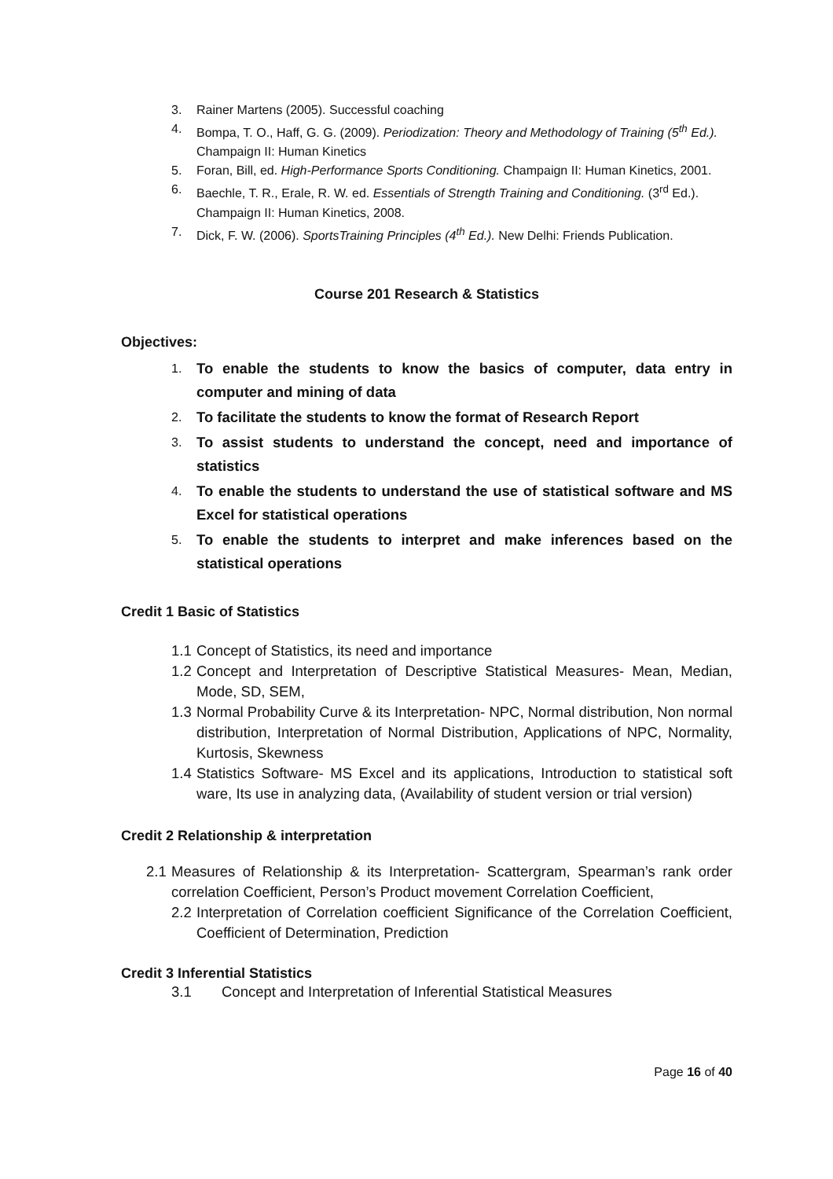3. Rainer Martens (2005). Successful coaching
4. Bompa, T. O., Haff, G. G. (2009). Periodization: Theory and Methodology of Training (5<sup>th</sup> Ed.). Champaign II: Human Kinetics
5. Foran, Bill, ed. High-Performance Sports Conditioning. Champaign II: Human Kinetics, 2001.
6. Baechle, T. R., Erale, R. W. ed. Essentials of Strength Training and Conditioning. (3<sup>rd</sup> Ed.). Champaign II: Human Kinetics, 2008.
7. Dick, F. W. (2006). SportsTraining Principles (4<sup>th</sup> Ed.). New Delhi: Friends Publication.
Course 201 Research & Statistics
Objectives:
1. To enable the students to know the basics of computer, data entry in computer and mining of data
2. To facilitate the students to know the format of Research Report
3. To assist students to understand the concept, need and importance of statistics
4. To enable the students to understand the use of statistical software and MS Excel for statistical operations
5. To enable the students to interpret and make inferences based on the statistical operations
Credit 1 Basic of Statistics
1.1 Concept of Statistics, its need and importance
1.2 Concept and Interpretation of Descriptive Statistical Measures- Mean, Median, Mode, SD, SEM,
1.3 Normal Probability Curve & its Interpretation- NPC, Normal distribution, Non normal distribution, Interpretation of Normal Distribution, Applications of NPC, Normality, Kurtosis, Skewness
1.4 Statistics Software- MS Excel and its applications, Introduction to statistical soft ware, Its use in analyzing data, (Availability of student version or trial version)
Credit 2 Relationship & interpretation
2.1 Measures of Relationship & its Interpretation- Scattergram, Spearman’s rank order correlation Coefficient, Person’s Product movement Correlation Coefficient,
2.2 Interpretation of Correlation coefficient Significance of the Correlation Coefficient, Coefficient of Determination, Prediction
Credit 3 Inferential Statistics
3.1 Concept and Interpretation of Inferential Statistical Measures
Page 16 of 40